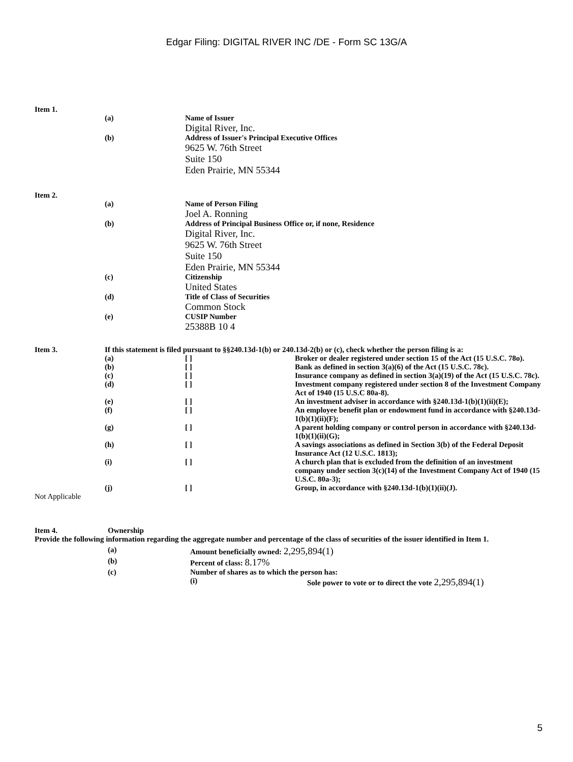Edgar Filing: DIGITAL RIVER INC /DE - Form SC 13G/A
| Item 1. | | |
| | (a) | Name of Issuer Digital River, Inc. |
| | (b) | Address of Issuer's Principal Executive Offices 9625 W. 76th Street Suite 150 Eden Prairie, MN 55344 |
| Item 2. | | |
| | (a) | Name of Person Filing Joel A. Ronning |
| | (b) | Address of Principal Business Office or, if none, Residence Digital River, Inc. 9625 W. 76th Street Suite 150 Eden Prairie, MN 55344 |
| | (c) | Citizenship United States |
| | (d) | Title of Class of Securities Common Stock |
| | (e) | CUSIP Number 25388B 10 4 |
| Item 3. | If this statement is filed pursuant to §§240.13d-1(b) or 240.13d-2(b) or (c), check whether the person filing is a: | | |
| | (a) | [ ] | Broker or dealer registered under section 15 of the Act (15 U.S.C. 78o). |
| | (b) | [ ] | Bank as defined in section 3(a)(6) of the Act (15 U.S.C. 78c). |
| | (c) | [ ] | Insurance company as defined in section 3(a)(19) of the Act (15 U.S.C. 78c). |
| | (d) | [ ] | Investment company registered under section 8 of the Investment Company Act of 1940 (15 U.S.C 80a-8). |
| | (e) | [ ] | An investment adviser in accordance with §240.13d-1(b)(1)(ii)(E); |
| | (f) | [ ] | An employee benefit plan or endowment fund in accordance with §240.13d-1(b)(1)(ii)(F); |
| | (g) | [ ] | A parent holding company or control person in accordance with §240.13d-1(b)(1)(ii)(G); |
| | (h) | [ ] | A savings associations as defined in Section 3(b) of the Federal Deposit Insurance Act (12 U.S.C. 1813); |
| | (i) | [ ] | A church plan that is excluded from the definition of an investment company under section 3(c)(14) of the Investment Company Act of 1940 (15 U.S.C. 80a-3); |
| | (j) | [ ] | Group, in accordance with §240.13d-1(b)(1)(ii)(J). |
Not Applicable
Item 4. Ownership
Provide the following information regarding the aggregate number and percentage of the class of securities of the issuer identified in Item 1.
| | (a) | Amount beneficially owned: 2,295,894(1) | |
| | (b) | Percent of class: 8.17% | |
| | (c) | Number of shares as to which the person has: | |
| | | (i) | Sole power to vote or to direct the vote 2,295,894(1) |
5